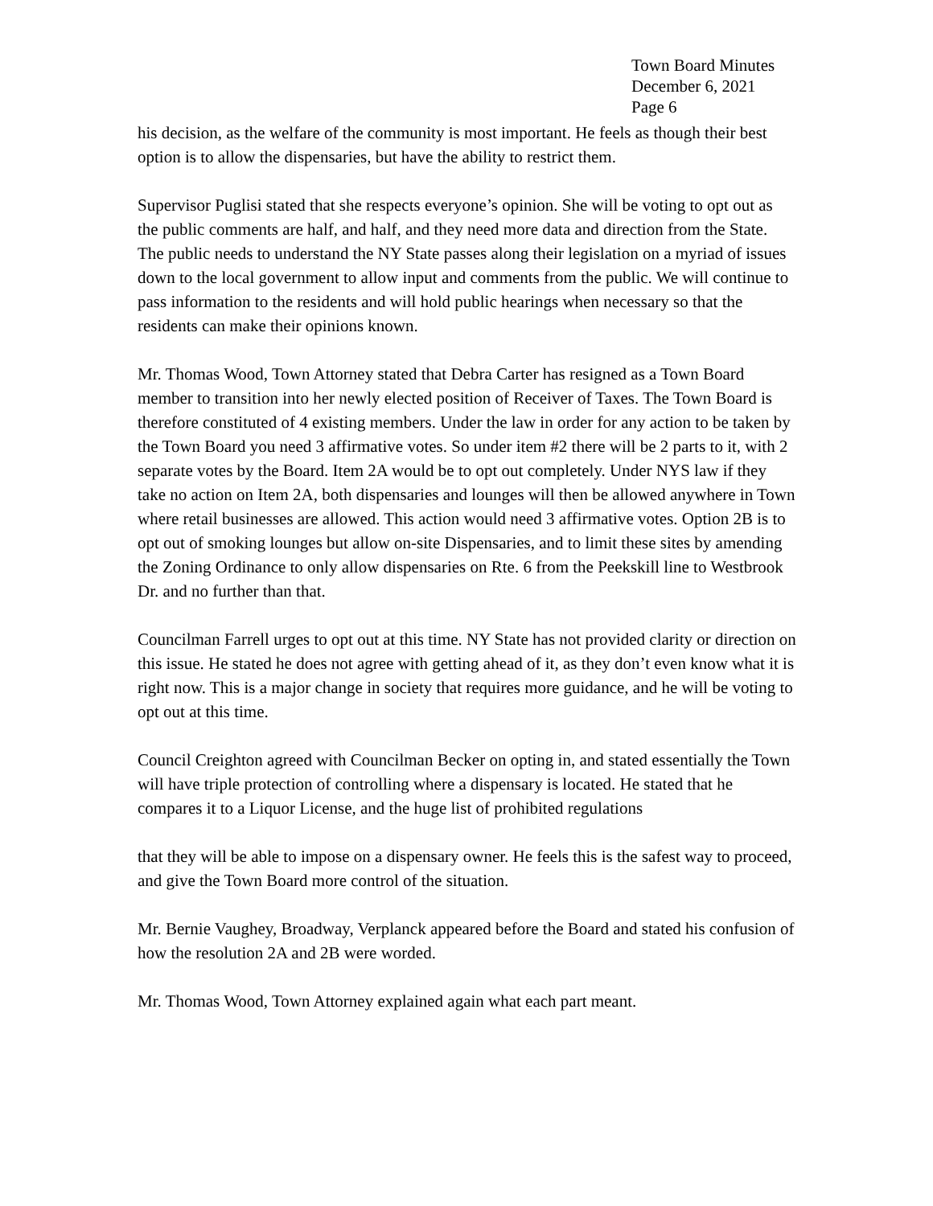Town Board Minutes
December 6, 2021
Page 6
his decision, as the welfare of the community is most important. He feels as though their best option is to allow the dispensaries, but have the ability to restrict them.
Supervisor Puglisi stated that she respects everyone’s opinion. She will be voting to opt out as the public comments are half, and half, and they need more data and direction from the State. The public needs to understand the NY State passes along their legislation on a myriad of issues down to the local government to allow input and comments from the public. We will continue to pass information to the residents and will hold public hearings when necessary so that the residents can make their opinions known.
Mr. Thomas Wood, Town Attorney stated that Debra Carter has resigned as a Town Board member to transition into her newly elected position of Receiver of Taxes. The Town Board is therefore constituted of 4 existing members. Under the law in order for any action to be taken by the Town Board you need 3 affirmative votes. So under item #2 there will be 2 parts to it, with 2 separate votes by the Board. Item 2A would be to opt out completely. Under NYS law if they take no action on Item 2A, both dispensaries and lounges will then be allowed anywhere in Town where retail businesses are allowed. This action would need 3 affirmative votes. Option 2B is to opt out of smoking lounges but allow on-site Dispensaries, and to limit these sites by amending the Zoning Ordinance to only allow dispensaries on Rte. 6 from the Peekskill line to Westbrook Dr. and no further than that.
Councilman Farrell urges to opt out at this time. NY State has not provided clarity or direction on this issue. He stated he does not agree with getting ahead of it, as they don’t even know what it is right now. This is a major change in society that requires more guidance, and he will be voting to opt out at this time.
Council Creighton agreed with Councilman Becker on opting in, and stated essentially the Town will have triple protection of controlling where a dispensary is located. He stated that he compares it to a Liquor License, and the huge list of prohibited regulations
that they will be able to impose on a dispensary owner. He feels this is the safest way to proceed, and give the Town Board more control of the situation.
Mr. Bernie Vaughey, Broadway, Verplanck appeared before the Board and stated his confusion of how the resolution 2A and 2B were worded.
Mr. Thomas Wood, Town Attorney explained again what each part meant.